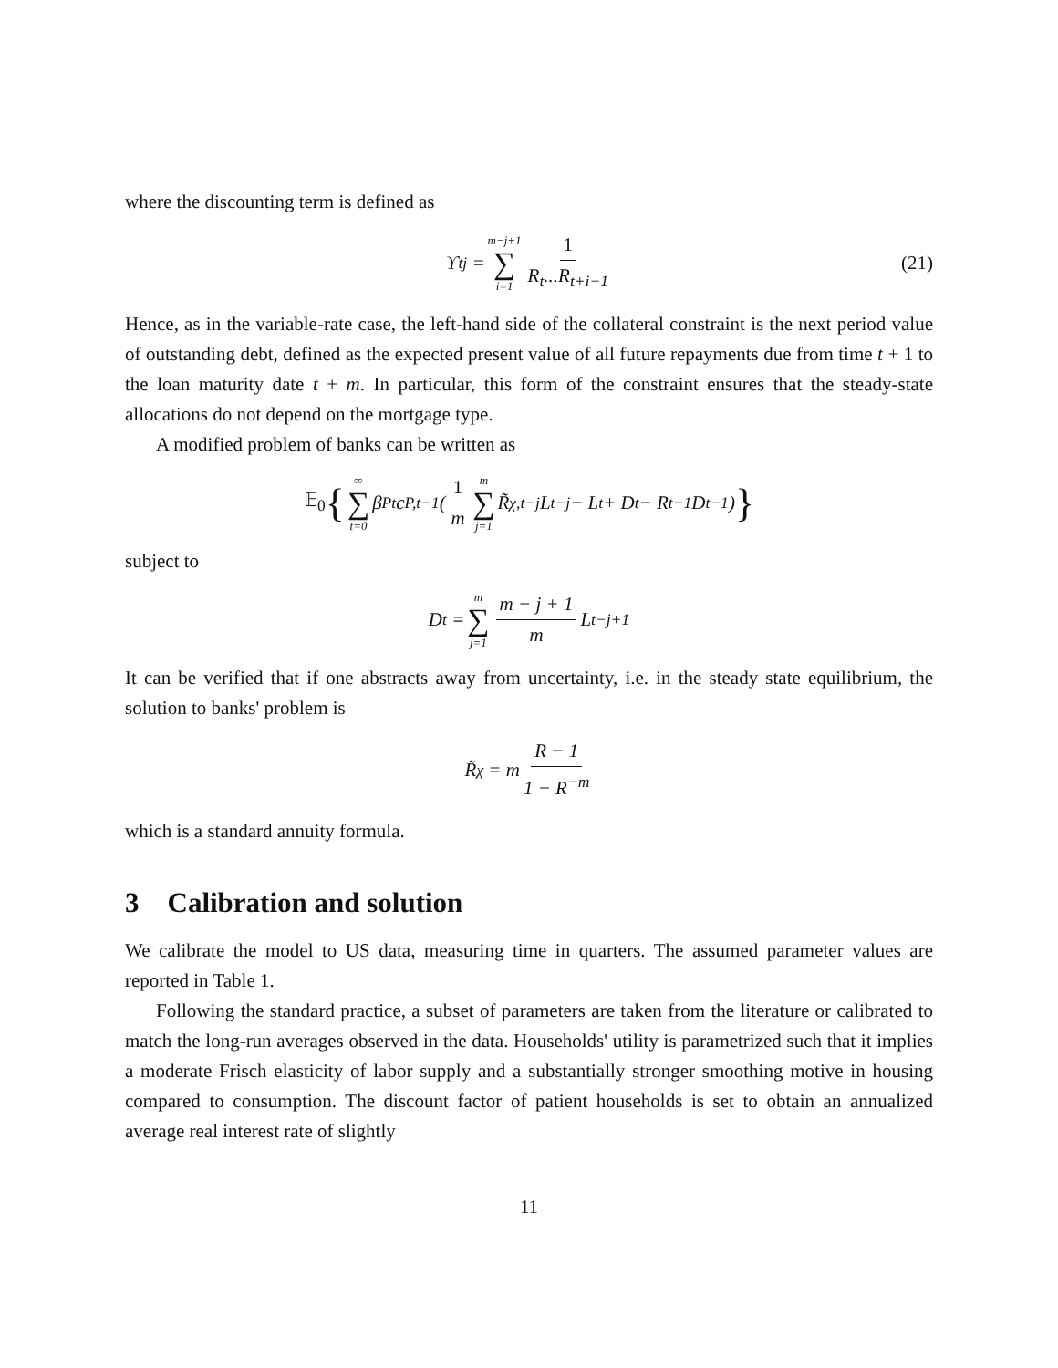where the discounting term is defined as
ϒ<sub>t</sub><sup>j</sup> = m−j+1 ∑ i=1 1 R<sub>t</sub>...R<sub>t+i−1</sub> (21)
Hence, as in the variable-rate case, the left-hand side of the collateral constraint is the next period value of outstanding debt, defined as the expected present value of all future repayments due from time t + 1 to the loan maturity date t + m. In particular, this form of the constraint ensures that the steady-state allocations do not depend on the mortgage type.
A modified problem of banks can be written as
𝔼<sub>0</sub> { ∞ ∑ t=0 β<sub>P</sub><sup>t</sup>c<sub>P,t</sub><sup>−1</sup>(1 m m ∑ j=1 R̃<sub>χ,t−j</sub>L<sub>t−j</sub> − L<sub>t</sub> + D<sub>t</sub> − R<sub>t−1</sub>D<sub>t−1</sub>) }
subject to
D<sub>t</sub> = m ∑ j=1 m − j + 1 m L<sub>t−j+1</sub>
It can be verified that if one abstracts away from uncertainty, i.e. in the steady state equilibrium, the solution to banks' problem is
R̃<sub>χ</sub> = m R − 1 1 − R<sup>−m</sup>
which is a standard annuity formula.
3 Calibration and solution
We calibrate the model to US data, measuring time in quarters. The assumed parameter values are reported in Table 1.
Following the standard practice, a subset of parameters are taken from the literature or calibrated to match the long-run averages observed in the data. Households' utility is parametrized such that it implies a moderate Frisch elasticity of labor supply and a substantially stronger smoothing motive in housing compared to consumption. The discount factor of patient households is set to obtain an annualized average real interest rate of slightly
11